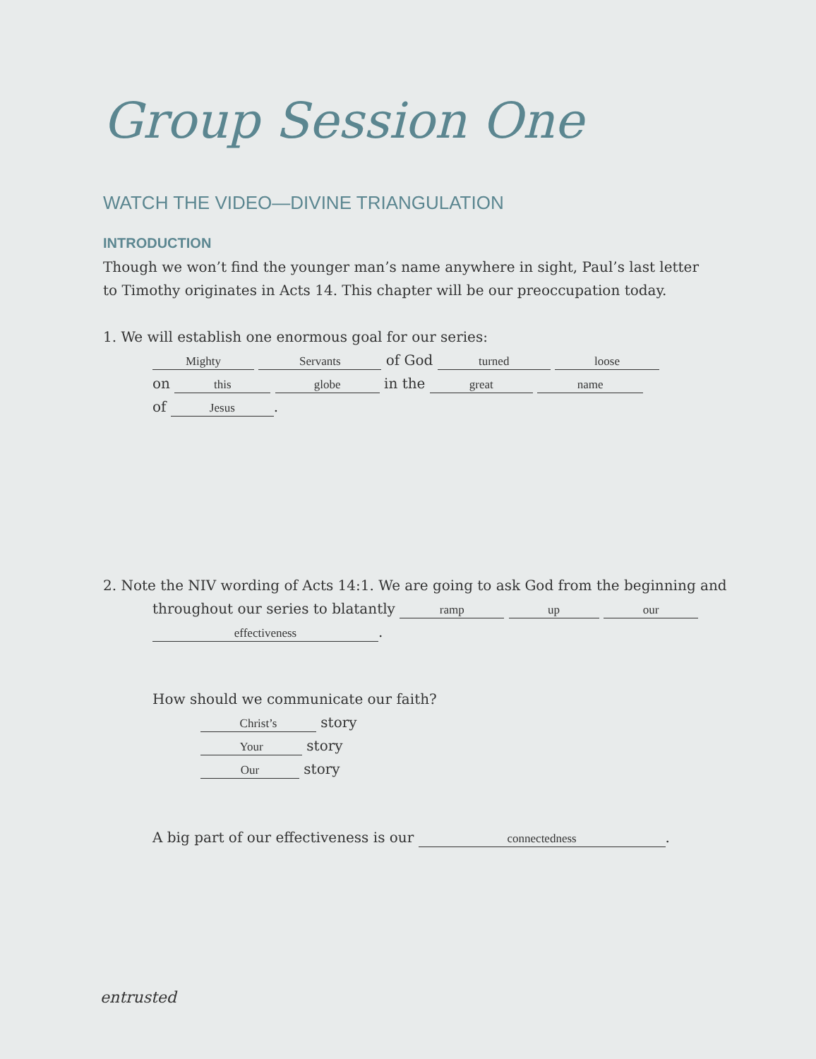Group Session One
WATCH THE VIDEO—DIVINE TRIANGULATION
INTRODUCTION
Though we won’t find the younger man’s name anywhere in sight, Paul’s last letter
to Timothy originates in Acts 14. This chapter will be our preoccupation today.
1. We will establish one enormous goal for our series:
Mighty Servants of God turned loose
on this globe in the great name
of Jesus.
2. Note the NIV wording of Acts 14:1. We are going to ask God from the beginning and
throughout our series to blatantly ramp up our
effectiveness.
How should we communicate our faith?
Christ’s story
Your story
Our story
A big part of our effectiveness is our connectedness.
entrusted